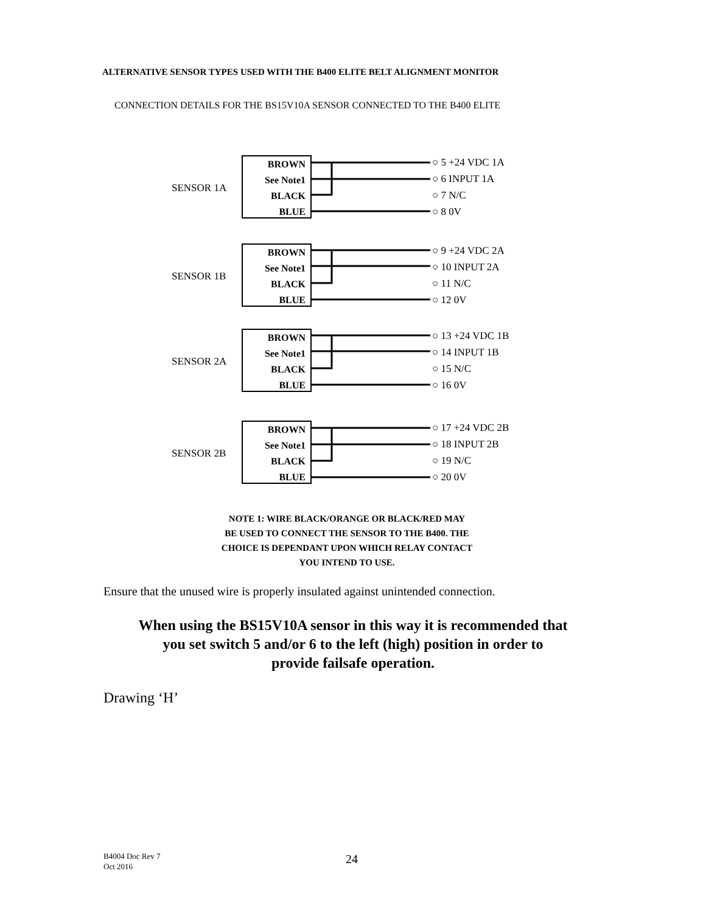ALTERNATIVE SENSOR TYPES USED WITH THE B400 ELITE BELT ALIGNMENT MONITOR
CONNECTION DETAILS FOR THE BS15V10A SENSOR CONNECTED TO THE B400 ELITE
SENSOR 1A
BROWN
See Note1
BLACK
BLUE
○ 5 +24 VDC 1A
○ 6 INPUT 1A
○ 7 N/C
○ 8 0V
SENSOR 1B
BROWN
See Note1
BLACK
BLUE
○ 9 +24 VDC 2A
○ 10 INPUT 2A
○ 11 N/C
○ 12 0V
SENSOR 2A
BROWN
See Note1
BLACK
BLUE
○ 13 +24 VDC 1B
○ 14 INPUT 1B
○ 15 N/C
○ 16 0V
SENSOR 2B
BROWN
See Note1
BLACK
BLUE
○ 17 +24 VDC 2B
○ 18 INPUT 2B
○ 19 N/C
○ 20 0V
NOTE 1: WIRE BLACK/ORANGE OR BLACK/RED MAY
BE USED TO CONNECT THE SENSOR TO THE B400. THE
CHOICE IS DEPENDANT UPON WHICH RELAY CONTACT
YOU INTEND TO USE.
Ensure that the unused wire is properly insulated against unintended connection.
When using the BS15V10A sensor in this way it is recommended that
you set switch 5 and/or 6 to the left (high) position in order to
provide failsafe operation.
Drawing ‘H’
B4004 Doc Rev 7
Oct 2016
24